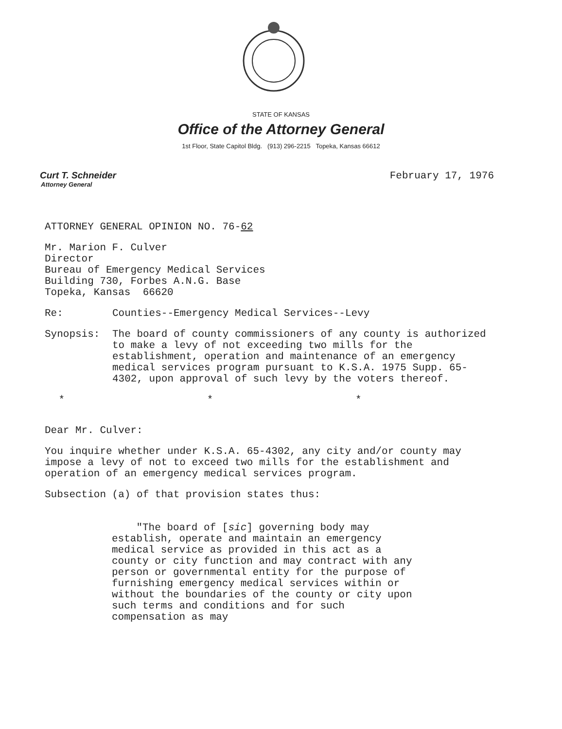STATE OF KANSAS
Office of the Attorney General
1st Floor, State Capitol Bldg. (913) 296-2215 Topeka, Kansas 66612
Curt T. Schneider
Attorney General
February 17, 1976
ATTORNEY GENERAL OPINION NO. 76-62
Mr. Marion F. Culver
Director
Bureau of Emergency Medical Services
Building 730, Forbes A.N.G. Base
Topeka, Kansas 66620
Re: Counties--Emergency Medical Services--Levy
Synopsis: The board of county commissioners of any county is authorized to make a levy of not exceeding two mills for the establishment, operation and maintenance of an emergency medical services program pursuant to K.S.A. 1975 Supp. 65-4302, upon approval of such levy by the voters thereof.
* * *
Dear Mr. Culver:
You inquire whether under K.S.A. 65-4302, any city and/or county may impose a levy of not to exceed two mills for the establishment and operation of an emergency medical services program.
Subsection (a) of that provision states thus:
"The board of [sic] governing body may establish, operate and maintain an emergency medical service as provided in this act as a county or city function and may contract with any person or governmental entity for the purpose of furnishing emergency medical services within or without the boundaries of the county or city upon such terms and conditions and for such compensation as may